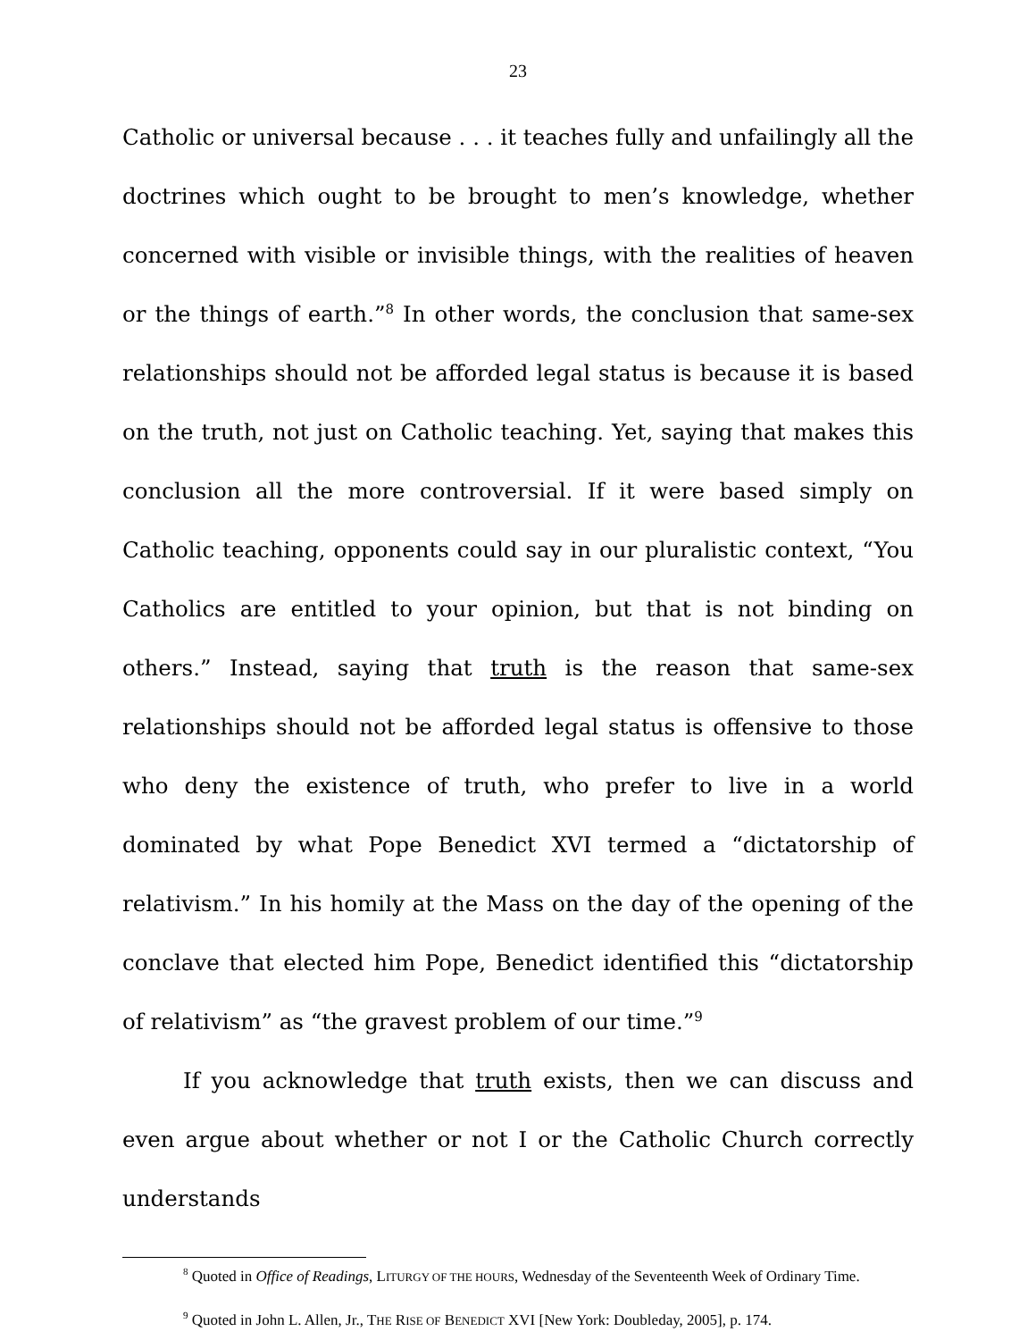23
Catholic or universal because . . . it teaches fully and unfailingly all the doctrines which ought to be brought to men’s knowledge, whether concerned with visible or invisible things, with the realities of heaven or the things of earth.”<sup>8</sup> In other words, the conclusion that same-sex relationships should not be afforded legal status is because it is based on the truth, not just on Catholic teaching. Yet, saying that makes this conclusion all the more controversial. If it were based simply on Catholic teaching, opponents could say in our pluralistic context, “You Catholics are entitled to your opinion, but that is not binding on others.” Instead, saying that truth is the reason that same-sex relationships should not be afforded legal status is offensive to those who deny the existence of truth, who prefer to live in a world dominated by what Pope Benedict XVI termed a “dictatorship of relativism.” In his homily at the Mass on the day of the opening of the conclave that elected him Pope, Benedict identified this “dictatorship of relativism” as “the gravest problem of our time.”<sup>9</sup>
If you acknowledge that truth exists, then we can discuss and even argue about whether or not I or the Catholic Church correctly understands
<sup>8</sup> Quoted in Office of Readings, LITURGY OF THE HOURS, Wednesday of the Seventeenth Week of Ordinary Time.
<sup>9</sup> Quoted in John L. Allen, Jr., THE RISE OF BENEDICT XVI [New York: Doubleday, 2005], p. 174.